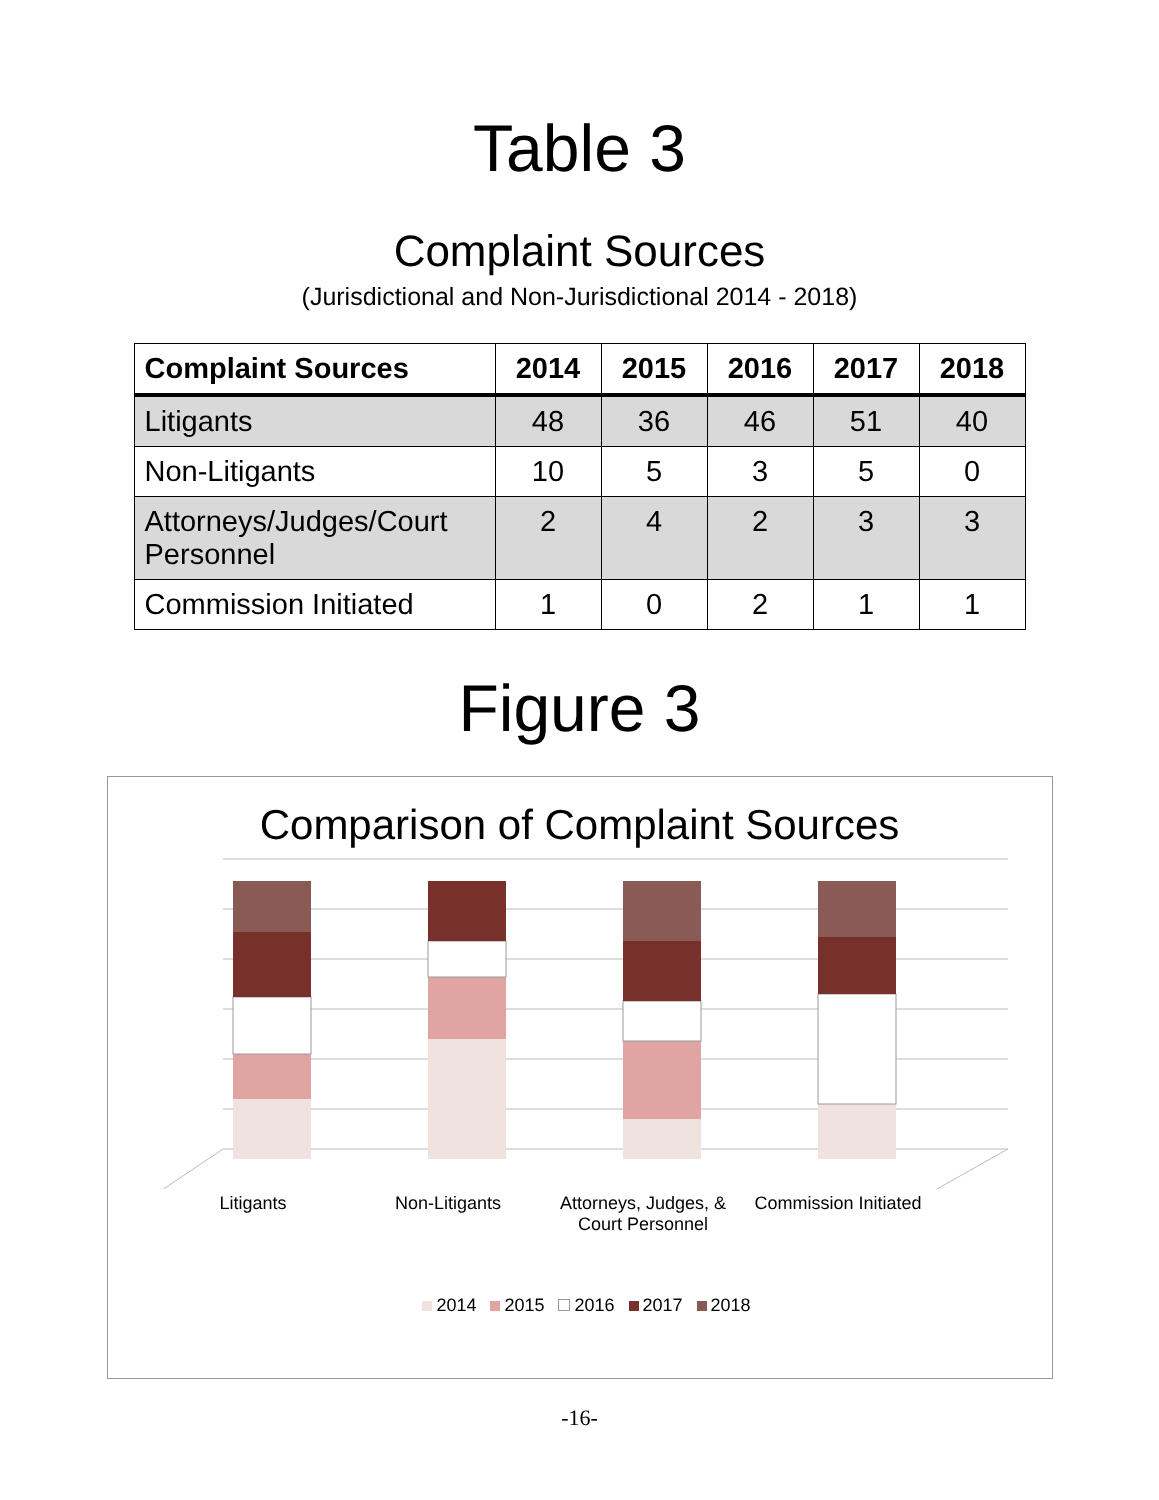Table 3
Complaint Sources
(Jurisdictional and Non-Jurisdictional 2014 - 2018)
| Complaint Sources | 2014 | 2015 | 2016 | 2017 | 2018 |
| --- | --- | --- | --- | --- | --- |
| Litigants | 48 | 36 | 46 | 51 | 40 |
| Non-Litigants | 10 | 5 | 3 | 5 | 0 |
| Attorneys/Judges/Court Personnel | 2 | 4 | 2 | 3 | 3 |
| Commission Initiated | 1 | 0 | 2 | 1 | 1 |
Figure 3
Comparison of Complaint Sources
Litigants Non-Litigants Attorneys, Judges, & Court Personnel
Commission Initiated
2014 2015 2016 2017 2018
-16-